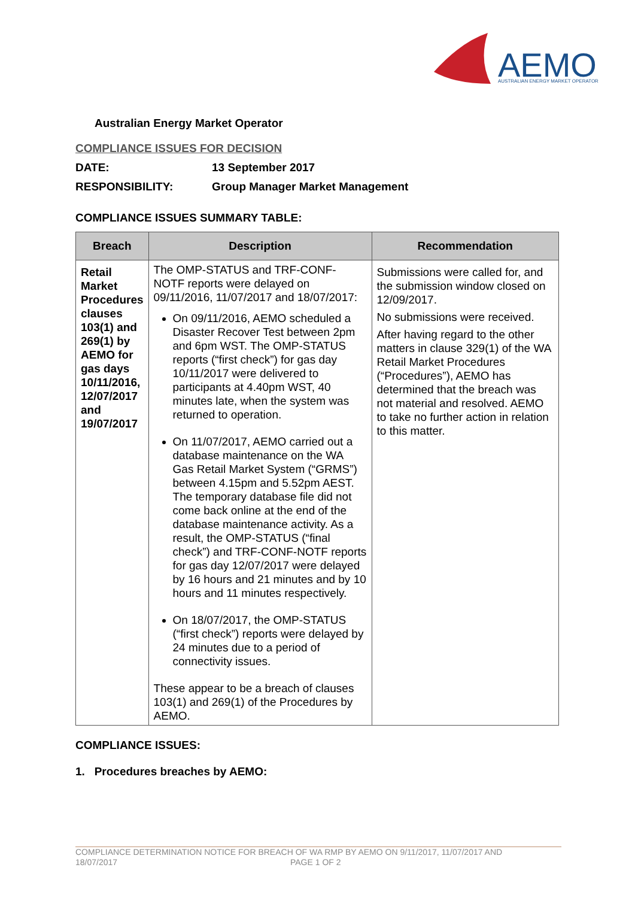AEMO
AUSTRALIAN ENERGY MARKET OPERATOR
Australian Energy Market Operator
COMPLIANCE ISSUES FOR DECISION
DATE: 13 September 2017
RESPONSIBILITY: Group Manager Market Management
COMPLIANCE ISSUES SUMMARY TABLE:
| Breach | Description | Recommendation |
| --- | --- | --- |
| Retail Market Procedures clauses 103(1) and 269(1) by AEMO for gas days 10/11/2016, 12/07/2017 and 19/07/2017 | The OMP-STATUS and TRF-CONF-NOTF reports were delayed on 09/11/2016, 11/07/2017 and 18/07/2017: On 09/11/2016, AEMO scheduled a Disaster Recover Test between 2pm and 6pm WST. The OMP-STATUS reports (“first check”) for gas day 10/11/2017 were delivered to participants at 4.40pm WST, 40 minutes late, when the system was returned to operation. On 11/07/2017, AEMO carried out a database maintenance on the WA Gas Retail Market System (“GRMS”) between 4.15pm and 5.52pm AEST. The temporary database file did not come back online at the end of the database maintenance activity. As a result, the OMP-STATUS (“final check”) and TRF-CONF-NOTF reports for gas day 12/07/2017 were delayed by 16 hours and 21 minutes and by 10 hours and 11 minutes respectively. On 18/07/2017, the OMP-STATUS (“first check”) reports were delayed by 24 minutes due to a period of connectivity issues. These appear to be a breach of clauses 103(1) and 269(1) of the Procedures by AEMO. | Submissions were called for, and the submission window closed on 12/09/2017. No submissions were received. After having regard to the other matters in clause 329(1) of the WA Retail Market Procedures (“Procedures”), AEMO has determined that the breach was not material and resolved. AEMO to take no further action in relation to this matter. |
COMPLIANCE ISSUES:
1. Procedures breaches by AEMO:
COMPLIANCE DETERMINATION NOTICE FOR BREACH OF WA RMP BY AEMO ON 9/11/2017, 11/07/2017 AND
18/07/2017 PAGE 1 OF 2